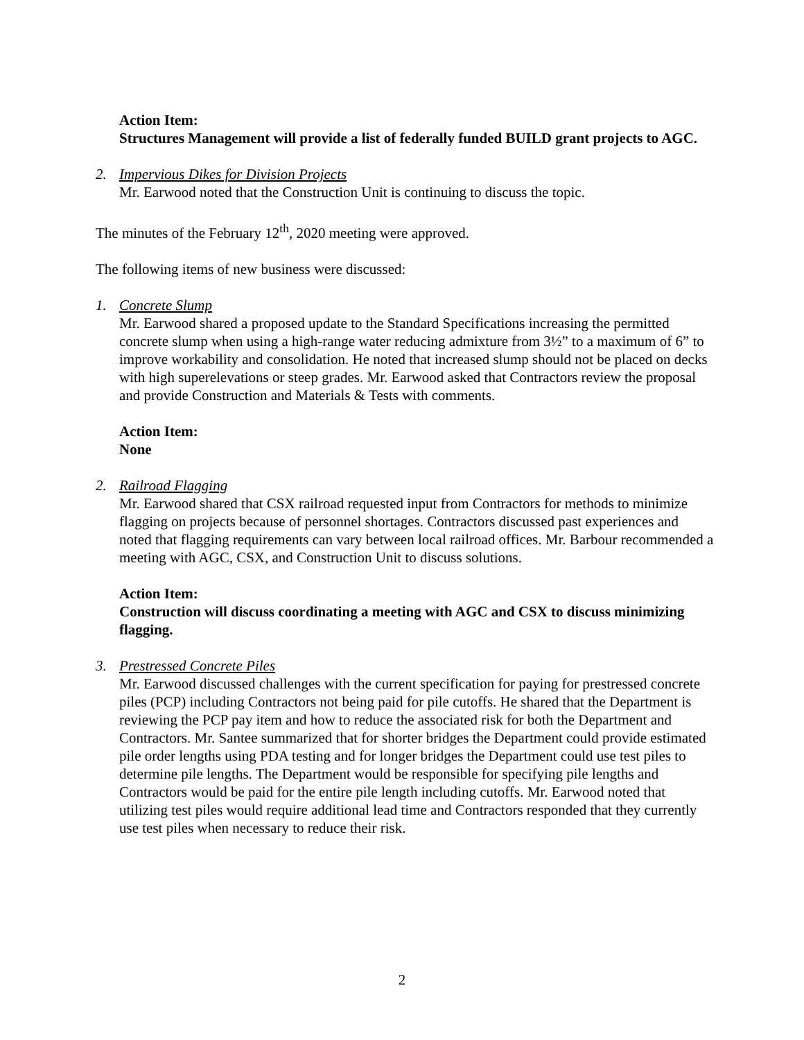Action Item:
Structures Management will provide a list of federally funded BUILD grant projects to AGC.
2. Impervious Dikes for Division Projects
Mr. Earwood noted that the Construction Unit is continuing to discuss the topic.
The minutes of the February 12<sup>th</sup>, 2020 meeting were approved.
The following items of new business were discussed:
1. Concrete Slump
Mr. Earwood shared a proposed update to the Standard Specifications increasing the permitted concrete slump when using a high-range water reducing admixture from 3½” to a maximum of 6” to improve workability and consolidation. He noted that increased slump should not be placed on decks with high superelevations or steep grades. Mr. Earwood asked that Contractors review the proposal and provide Construction and Materials & Tests with comments.
Action Item:
None
2. Railroad Flagging
Mr. Earwood shared that CSX railroad requested input from Contractors for methods to minimize flagging on projects because of personnel shortages. Contractors discussed past experiences and noted that flagging requirements can vary between local railroad offices. Mr. Barbour recommended a meeting with AGC, CSX, and Construction Unit to discuss solutions.
Action Item:
Construction will discuss coordinating a meeting with AGC and CSX to discuss minimizing flagging.
3. Prestressed Concrete Piles
Mr. Earwood discussed challenges with the current specification for paying for prestressed concrete piles (PCP) including Contractors not being paid for pile cutoffs. He shared that the Department is reviewing the PCP pay item and how to reduce the associated risk for both the Department and Contractors. Mr. Santee summarized that for shorter bridges the Department could provide estimated pile order lengths using PDA testing and for longer bridges the Department could use test piles to determine pile lengths. The Department would be responsible for specifying pile lengths and Contractors would be paid for the entire pile length including cutoffs. Mr. Earwood noted that utilizing test piles would require additional lead time and Contractors responded that they currently use test piles when necessary to reduce their risk.
2